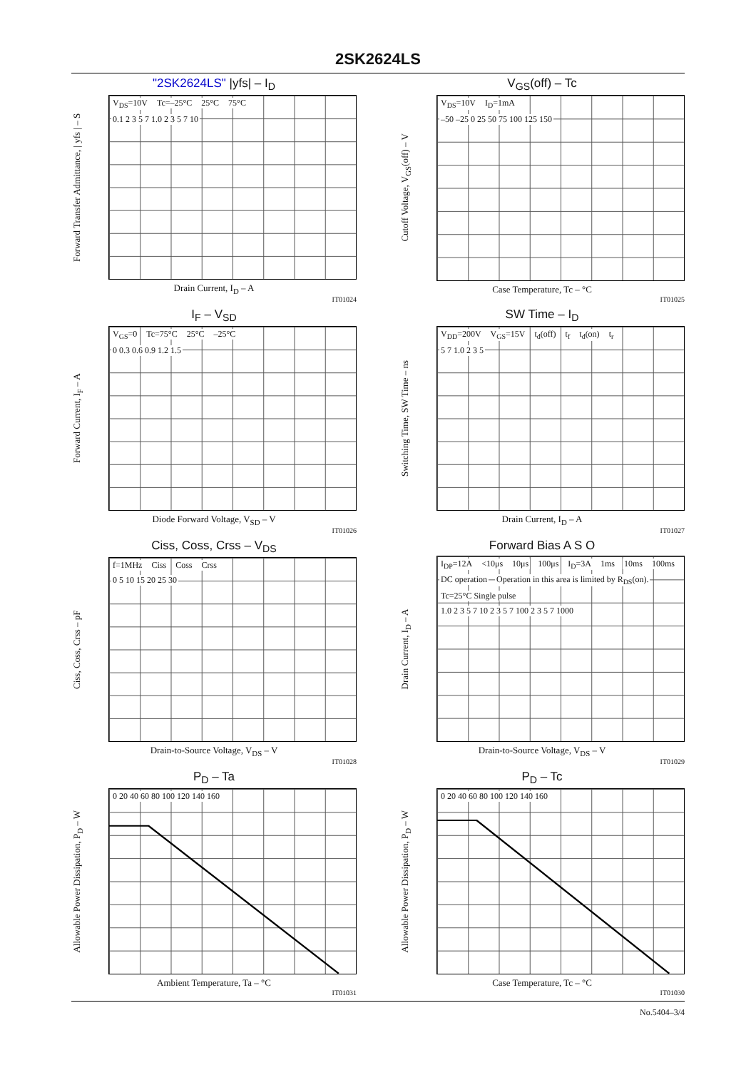2SK2624LS
"2SK2624LS" |yfs| – I<sub>D</sub>
Forward Transfer Admittance, | yfs | – S
V<sub>DS</sub>=10V Tc=–25°C 25°C 75°C
0.1 2 3 5 7 1.0 2 3 5 7 10
Drain Current, I<sub>D</sub> – A
IT01024
V<sub>GS</sub>(off) – Tc
Cutoff Voltage, V<sub>GS</sub>(off) – V
V<sub>DS</sub>=10V I<sub>D</sub>=1mA
–50 –25 0 25 50 75 100 125 150
Case Temperature, Tc – °C
IT01025
I<sub>F</sub> – V<sub>SD</sub>
Forward Current, I<sub>F</sub> – A
V<sub>GS</sub>=0 Tc=75°C 25°C –25°C
0 0.3 0.6 0.9 1.2 1.5
Diode Forward Voltage, V<sub>SD</sub> – V
IT01026
SW Time – I<sub>D</sub>
Switching Time, SW Time – ns
V<sub>DD</sub>=200V V<sub>GS</sub>=15V t<sub>d</sub>(off) t<sub>f</sub> t<sub>d</sub>(on) t<sub>r</sub>
5 7 1.0 2 3 5
Drain Current, I<sub>D</sub> – A
IT01027
Ciss, Coss, Crss – V<sub>DS</sub>
Ciss, Coss, Crss – pF
f=1MHz Ciss Coss Crss
0 5 10 15 20 25 30
Drain-to-Source Voltage, V<sub>DS</sub> – V
IT01028
Forward Bias A S O
Drain Current, I<sub>D</sub> – A
I<sub>DP</sub>=12A <10μs 10μs 100μs I<sub>D</sub>=3A 1ms 10ms 100ms DC operation Operation in this area is limited by R<sub>DS</sub>(on). Tc=25°C Single pulse
1.0 2 3 5 7 10 2 3 5 7 100 2 3 5 7 1000
Drain-to-Source Voltage, V<sub>DS</sub> – V
IT01029
P<sub>D</sub> – Ta
Allowable Power Dissipation, P<sub>D</sub> – W
0 20 40 60 80 100 120 140 160
Ambient Temperature, Ta – °C
IT01031
P<sub>D</sub> – Tc
Allowable Power Dissipation, P<sub>D</sub> – W
0 20 40 60 80 100 120 140 160
Case Temperature, Tc – °C
IT01030
No.5404–3/4